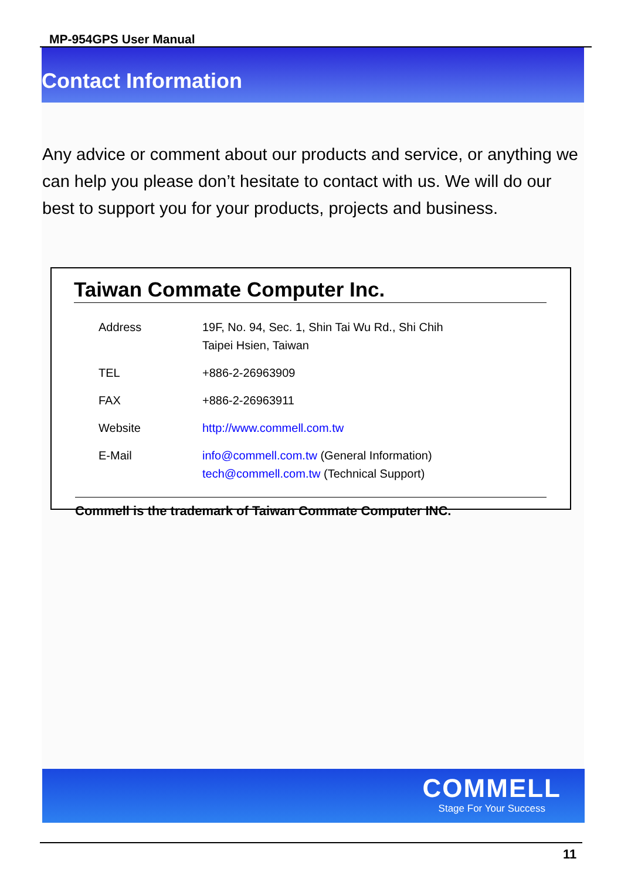MP-954GPS User Manual
Contact Information
Any advice or comment about our products and service, or anything we can help you please don’t hesitate to contact with us. We will do our best to support you for your products, projects and business.
Taiwan Commate Computer Inc.
| Address | 19F, No. 94, Sec. 1, Shin Tai Wu Rd., Shi Chih Taipei Hsien, Taiwan |
| TEL | +886-2-26963909 |
| FAX | +886-2-26963911 |
| Website | http://www.commell.com.tw |
| E-Mail | info@commell.com.tw (General Information) tech@commell.com.tw (Technical Support) |
Commell is the trademark of Taiwan Commate Computer INC.
COMMELL
Stage For Your Success
11